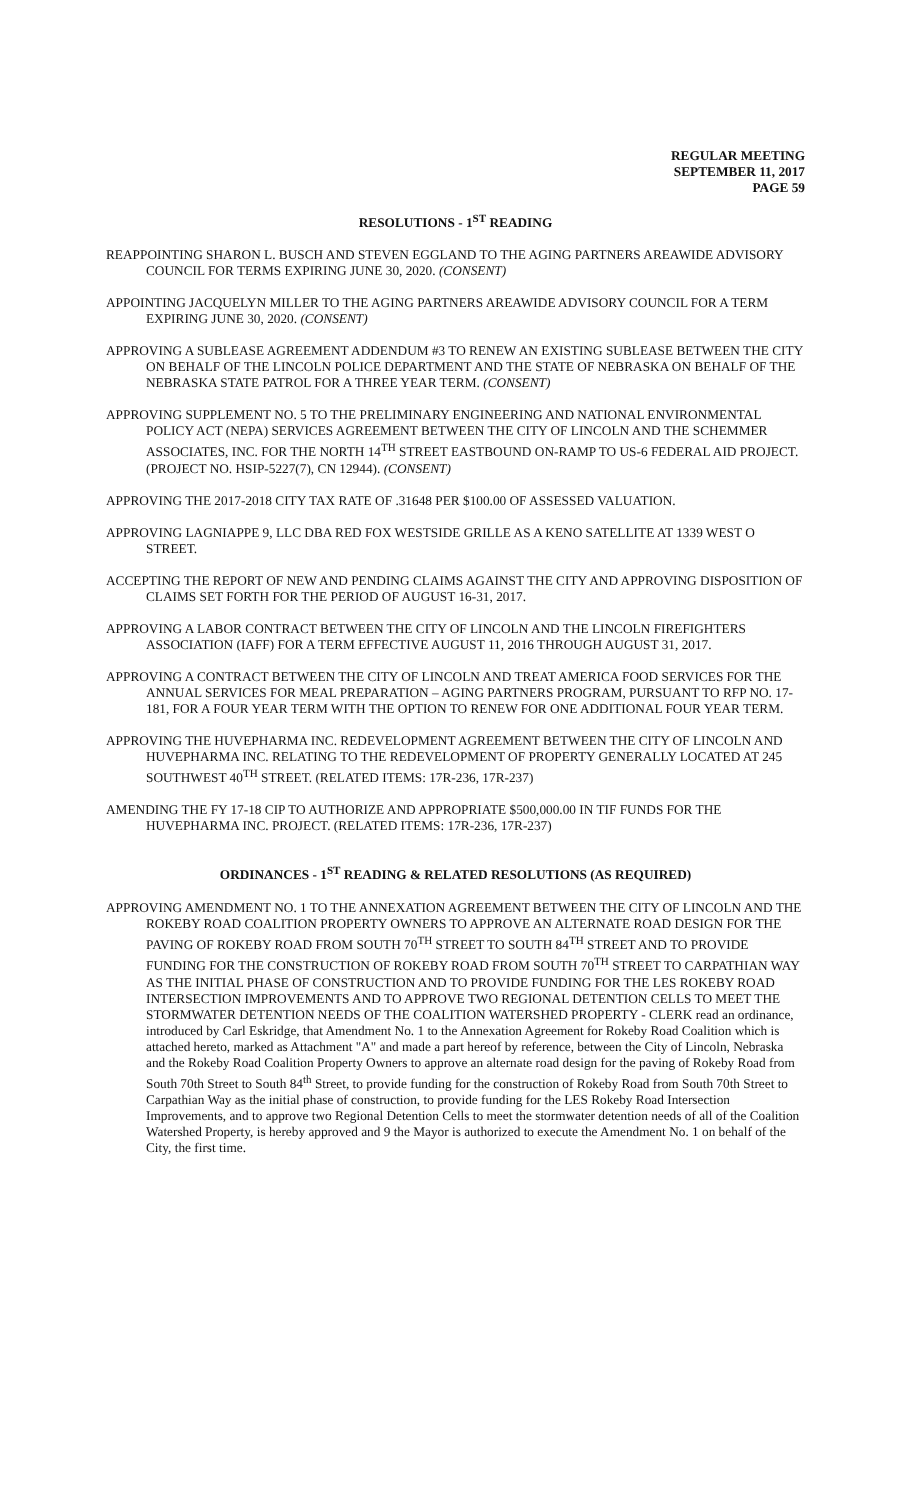REGULAR MEETING
SEPTEMBER 11, 2017
PAGE 59
RESOLUTIONS - 1<sup>ST</sup> READING
REAPPOINTING SHARON L. BUSCH AND STEVEN EGGLAND TO THE AGING PARTNERS AREAWIDE ADVISORY COUNCIL FOR TERMS EXPIRING JUNE 30, 2020. (CONSENT)
APPOINTING JACQUELYN MILLER TO THE AGING PARTNERS AREAWIDE ADVISORY COUNCIL FOR A TERM EXPIRING JUNE 30, 2020. (CONSENT)
APPROVING A SUBLEASE AGREEMENT ADDENDUM #3 TO RENEW AN EXISTING SUBLEASE BETWEEN THE CITY ON BEHALF OF THE LINCOLN POLICE DEPARTMENT AND THE STATE OF NEBRASKA ON BEHALF OF THE NEBRASKA STATE PATROL FOR A THREE YEAR TERM. (CONSENT)
APPROVING SUPPLEMENT NO. 5 TO THE PRELIMINARY ENGINEERING AND NATIONAL ENVIRONMENTAL POLICY ACT (NEPA) SERVICES AGREEMENT BETWEEN THE CITY OF LINCOLN AND THE SCHEMMER ASSOCIATES, INC. FOR THE NORTH 14<sup>TH</sup> STREET EASTBOUND ON-RAMP TO US-6 FEDERAL AID PROJECT. (PROJECT NO. HSIP-5227(7), CN 12944). (CONSENT)
APPROVING THE 2017-2018 CITY TAX RATE OF .31648 PER $100.00 OF ASSESSED VALUATION.
APPROVING LAGNIAPPE 9, LLC DBA RED FOX WESTSIDE GRILLE AS A KENO SATELLITE AT 1339 WEST O STREET.
ACCEPTING THE REPORT OF NEW AND PENDING CLAIMS AGAINST THE CITY AND APPROVING DISPOSITION OF CLAIMS SET FORTH FOR THE PERIOD OF AUGUST 16-31, 2017.
APPROVING A LABOR CONTRACT BETWEEN THE CITY OF LINCOLN AND THE LINCOLN FIREFIGHTERS ASSOCIATION (IAFF) FOR A TERM EFFECTIVE AUGUST 11, 2016 THROUGH AUGUST 31, 2017.
APPROVING A CONTRACT BETWEEN THE CITY OF LINCOLN AND TREAT AMERICA FOOD SERVICES FOR THE ANNUAL SERVICES FOR MEAL PREPARATION – AGING PARTNERS PROGRAM, PURSUANT TO RFP NO. 17-181, FOR A FOUR YEAR TERM WITH THE OPTION TO RENEW FOR ONE ADDITIONAL FOUR YEAR TERM.
APPROVING THE HUVEPHARMA INC. REDEVELOPMENT AGREEMENT BETWEEN THE CITY OF LINCOLN AND HUVEPHARMA INC. RELATING TO THE REDEVELOPMENT OF PROPERTY GENERALLY LOCATED AT 245 SOUTHWEST 40<sup>TH</sup> STREET. (RELATED ITEMS: 17R-236, 17R-237)
AMENDING THE FY 17-18 CIP TO AUTHORIZE AND APPROPRIATE $500,000.00 IN TIF FUNDS FOR THE HUVEPHARMA INC. PROJECT. (RELATED ITEMS: 17R-236, 17R-237)
ORDINANCES - 1<sup>ST</sup> READING & RELATED RESOLUTIONS (AS REQUIRED)
APPROVING AMENDMENT NO. 1 TO THE ANNEXATION AGREEMENT BETWEEN THE CITY OF LINCOLN AND THE ROKEBY ROAD COALITION PROPERTY OWNERS TO APPROVE AN ALTERNATE ROAD DESIGN FOR THE PAVING OF ROKEBY ROAD FROM SOUTH 70<sup>TH</sup> STREET TO SOUTH 84<sup>TH</sup> STREET AND TO PROVIDE FUNDING FOR THE CONSTRUCTION OF ROKEBY ROAD FROM SOUTH 70<sup>TH</sup> STREET TO CARPATHIAN WAY AS THE INITIAL PHASE OF CONSTRUCTION AND TO PROVIDE FUNDING FOR THE LES ROKEBY ROAD INTERSECTION IMPROVEMENTS AND TO APPROVE TWO REGIONAL DETENTION CELLS TO MEET THE STORMWATER DETENTION NEEDS OF THE COALITION WATERSHED PROPERTY - CLERK read an ordinance, introduced by Carl Eskridge, that Amendment No. 1 to the Annexation Agreement for Rokeby Road Coalition which is attached hereto, marked as Attachment "A" and made a part hereof by reference, between the City of Lincoln, Nebraska and the Rokeby Road Coalition Property Owners to approve an alternate road design for the paving of Rokeby Road from South 70th Street to South 84<sup>th</sup> Street, to provide funding for the construction of Rokeby Road from South 70th Street to Carpathian Way as the initial phase of construction, to provide funding for the LES Rokeby Road Intersection Improvements, and to approve two Regional Detention Cells to meet the stormwater detention needs of all of the Coalition Watershed Property, is hereby approved and 9 the Mayor is authorized to execute the Amendment No. 1 on behalf of the City, the first time.